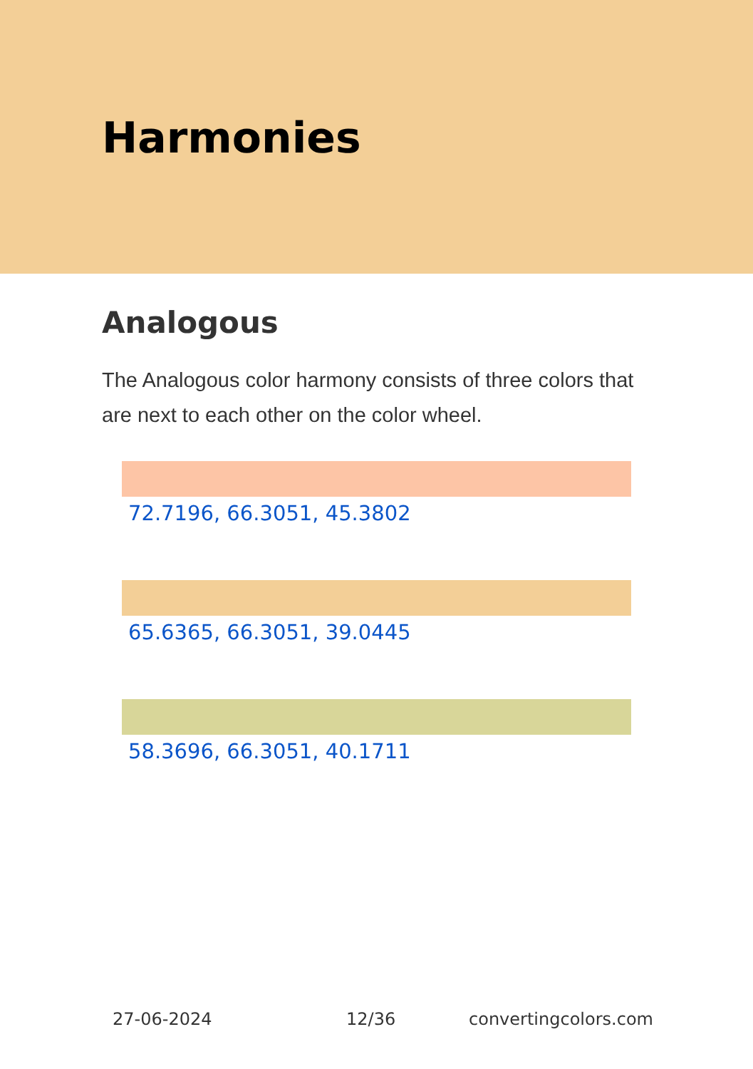Harmonies
Analogous
The Analogous color harmony consists of three colors that are next to each other on the color wheel.
72.7196, 66.3051, 45.3802
65.6365, 66.3051, 39.0445
58.3696, 66.3051, 40.1711
27-06-2024 12/36 convertingcolors.com